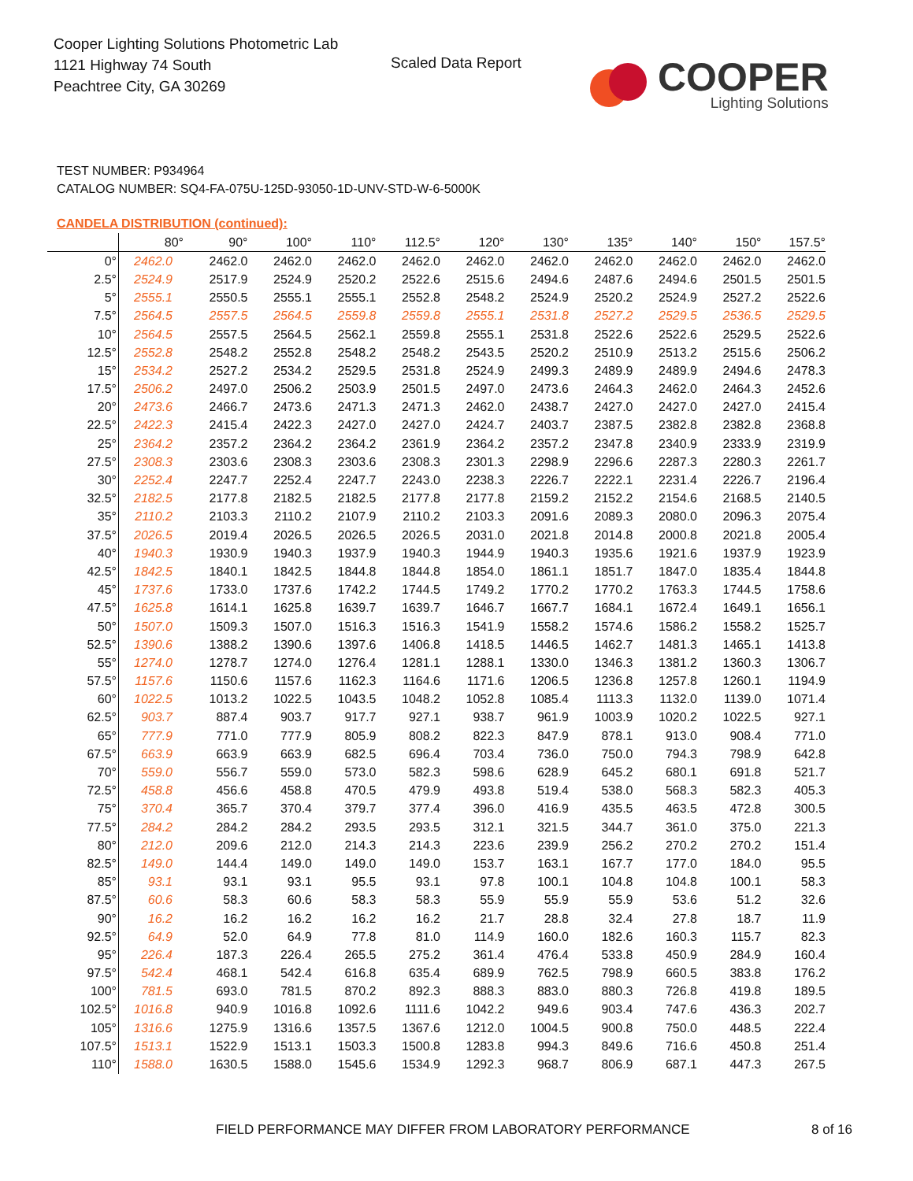Cooper Lighting Solutions Photometric Lab
1121 Highway 74 South
Peachtree City, GA 30269
Scaled Data Report
COOPER
Lighting Solutions
TEST NUMBER: P934964
CATALOG NUMBER: SQ4-FA-075U-125D-93050-1D-UNV-STD-W-6-5000K
CANDELA DISTRIBUTION (continued):
| | 80° | 90° | 100° | 110° | 112.5° | 120° | 130° | 135° | 140° | 150° | 157.5° |
| --- | --- | --- | --- | --- | --- | --- | --- | --- | --- | --- | --- |
| 0° | 2462.0 | 2462.0 | 2462.0 | 2462.0 | 2462.0 | 2462.0 | 2462.0 | 2462.0 | 2462.0 | 2462.0 | 2462.0 |
| 2.5° | 2524.9 | 2517.9 | 2524.9 | 2520.2 | 2522.6 | 2515.6 | 2494.6 | 2487.6 | 2494.6 | 2501.5 | 2501.5 |
| 5° | 2555.1 | 2550.5 | 2555.1 | 2555.1 | 2552.8 | 2548.2 | 2524.9 | 2520.2 | 2524.9 | 2527.2 | 2522.6 |
| 7.5° | 2564.5 | 2557.5 | 2564.5 | 2559.8 | 2559.8 | 2555.1 | 2531.8 | 2527.2 | 2529.5 | 2536.5 | 2529.5 |
| 10° | 2564.5 | 2557.5 | 2564.5 | 2562.1 | 2559.8 | 2555.1 | 2531.8 | 2522.6 | 2522.6 | 2529.5 | 2522.6 |
| 12.5° | 2552.8 | 2548.2 | 2552.8 | 2548.2 | 2548.2 | 2543.5 | 2520.2 | 2510.9 | 2513.2 | 2515.6 | 2506.2 |
| 15° | 2534.2 | 2527.2 | 2534.2 | 2529.5 | 2531.8 | 2524.9 | 2499.3 | 2489.9 | 2489.9 | 2494.6 | 2478.3 |
| 17.5° | 2506.2 | 2497.0 | 2506.2 | 2503.9 | 2501.5 | 2497.0 | 2473.6 | 2464.3 | 2462.0 | 2464.3 | 2452.6 |
| 20° | 2473.6 | 2466.7 | 2473.6 | 2471.3 | 2471.3 | 2462.0 | 2438.7 | 2427.0 | 2427.0 | 2427.0 | 2415.4 |
| 22.5° | 2422.3 | 2415.4 | 2422.3 | 2427.0 | 2427.0 | 2424.7 | 2403.7 | 2387.5 | 2382.8 | 2382.8 | 2368.8 |
| 25° | 2364.2 | 2357.2 | 2364.2 | 2364.2 | 2361.9 | 2364.2 | 2357.2 | 2347.8 | 2340.9 | 2333.9 | 2319.9 |
| 27.5° | 2308.3 | 2303.6 | 2308.3 | 2303.6 | 2308.3 | 2301.3 | 2298.9 | 2296.6 | 2287.3 | 2280.3 | 2261.7 |
| 30° | 2252.4 | 2247.7 | 2252.4 | 2247.7 | 2243.0 | 2238.3 | 2226.7 | 2222.1 | 2231.4 | 2226.7 | 2196.4 |
| 32.5° | 2182.5 | 2177.8 | 2182.5 | 2182.5 | 2177.8 | 2177.8 | 2159.2 | 2152.2 | 2154.6 | 2168.5 | 2140.5 |
| 35° | 2110.2 | 2103.3 | 2110.2 | 2107.9 | 2110.2 | 2103.3 | 2091.6 | 2089.3 | 2080.0 | 2096.3 | 2075.4 |
| 37.5° | 2026.5 | 2019.4 | 2026.5 | 2026.5 | 2026.5 | 2031.0 | 2021.8 | 2014.8 | 2000.8 | 2021.8 | 2005.4 |
| 40° | 1940.3 | 1930.9 | 1940.3 | 1937.9 | 1940.3 | 1944.9 | 1940.3 | 1935.6 | 1921.6 | 1937.9 | 1923.9 |
| 42.5° | 1842.5 | 1840.1 | 1842.5 | 1844.8 | 1844.8 | 1854.0 | 1861.1 | 1851.7 | 1847.0 | 1835.4 | 1844.8 |
| 45° | 1737.6 | 1733.0 | 1737.6 | 1742.2 | 1744.5 | 1749.2 | 1770.2 | 1770.2 | 1763.3 | 1744.5 | 1758.6 |
| 47.5° | 1625.8 | 1614.1 | 1625.8 | 1639.7 | 1639.7 | 1646.7 | 1667.7 | 1684.1 | 1672.4 | 1649.1 | 1656.1 |
| 50° | 1507.0 | 1509.3 | 1507.0 | 1516.3 | 1516.3 | 1541.9 | 1558.2 | 1574.6 | 1586.2 | 1558.2 | 1525.7 |
| 52.5° | 1390.6 | 1388.2 | 1390.6 | 1397.6 | 1406.8 | 1418.5 | 1446.5 | 1462.7 | 1481.3 | 1465.1 | 1413.8 |
| 55° | 1274.0 | 1278.7 | 1274.0 | 1276.4 | 1281.1 | 1288.1 | 1330.0 | 1346.3 | 1381.2 | 1360.3 | 1306.7 |
| 57.5° | 1157.6 | 1150.6 | 1157.6 | 1162.3 | 1164.6 | 1171.6 | 1206.5 | 1236.8 | 1257.8 | 1260.1 | 1194.9 |
| 60° | 1022.5 | 1013.2 | 1022.5 | 1043.5 | 1048.2 | 1052.8 | 1085.4 | 1113.3 | 1132.0 | 1139.0 | 1071.4 |
| 62.5° | 903.7 | 887.4 | 903.7 | 917.7 | 927.1 | 938.7 | 961.9 | 1003.9 | 1020.2 | 1022.5 | 927.1 |
| 65° | 777.9 | 771.0 | 777.9 | 805.9 | 808.2 | 822.3 | 847.9 | 878.1 | 913.0 | 908.4 | 771.0 |
| 67.5° | 663.9 | 663.9 | 663.9 | 682.5 | 696.4 | 703.4 | 736.0 | 750.0 | 794.3 | 798.9 | 642.8 |
| 70° | 559.0 | 556.7 | 559.0 | 573.0 | 582.3 | 598.6 | 628.9 | 645.2 | 680.1 | 691.8 | 521.7 |
| 72.5° | 458.8 | 456.6 | 458.8 | 470.5 | 479.9 | 493.8 | 519.4 | 538.0 | 568.3 | 582.3 | 405.3 |
| 75° | 370.4 | 365.7 | 370.4 | 379.7 | 377.4 | 396.0 | 416.9 | 435.5 | 463.5 | 472.8 | 300.5 |
| 77.5° | 284.2 | 284.2 | 284.2 | 293.5 | 293.5 | 312.1 | 321.5 | 344.7 | 361.0 | 375.0 | 221.3 |
| 80° | 212.0 | 209.6 | 212.0 | 214.3 | 214.3 | 223.6 | 239.9 | 256.2 | 270.2 | 270.2 | 151.4 |
| 82.5° | 149.0 | 144.4 | 149.0 | 149.0 | 149.0 | 153.7 | 163.1 | 167.7 | 177.0 | 184.0 | 95.5 |
| 85° | 93.1 | 93.1 | 93.1 | 95.5 | 93.1 | 97.8 | 100.1 | 104.8 | 104.8 | 100.1 | 58.3 |
| 87.5° | 60.6 | 58.3 | 60.6 | 58.3 | 58.3 | 55.9 | 55.9 | 55.9 | 53.6 | 51.2 | 32.6 |
| 90° | 16.2 | 16.2 | 16.2 | 16.2 | 16.2 | 21.7 | 28.8 | 32.4 | 27.8 | 18.7 | 11.9 |
| 92.5° | 64.9 | 52.0 | 64.9 | 77.8 | 81.0 | 114.9 | 160.0 | 182.6 | 160.3 | 115.7 | 82.3 |
| 95° | 226.4 | 187.3 | 226.4 | 265.5 | 275.2 | 361.4 | 476.4 | 533.8 | 450.9 | 284.9 | 160.4 |
| 97.5° | 542.4 | 468.1 | 542.4 | 616.8 | 635.4 | 689.9 | 762.5 | 798.9 | 660.5 | 383.8 | 176.2 |
| 100° | 781.5 | 693.0 | 781.5 | 870.2 | 892.3 | 888.3 | 883.0 | 880.3 | 726.8 | 419.8 | 189.5 |
| 102.5° | 1016.8 | 940.9 | 1016.8 | 1092.6 | 1111.6 | 1042.2 | 949.6 | 903.4 | 747.6 | 436.3 | 202.7 |
| 105° | 1316.6 | 1275.9 | 1316.6 | 1357.5 | 1367.6 | 1212.0 | 1004.5 | 900.8 | 750.0 | 448.5 | 222.4 |
| 107.5° | 1513.1 | 1522.9 | 1513.1 | 1503.3 | 1500.8 | 1283.8 | 994.3 | 849.6 | 716.6 | 450.8 | 251.4 |
| 110° | 1588.0 | 1630.5 | 1588.0 | 1545.6 | 1534.9 | 1292.3 | 968.7 | 806.9 | 687.1 | 447.3 | 267.5 |
FIELD PERFORMANCE MAY DIFFER FROM LABORATORY PERFORMANCE
8 of 16